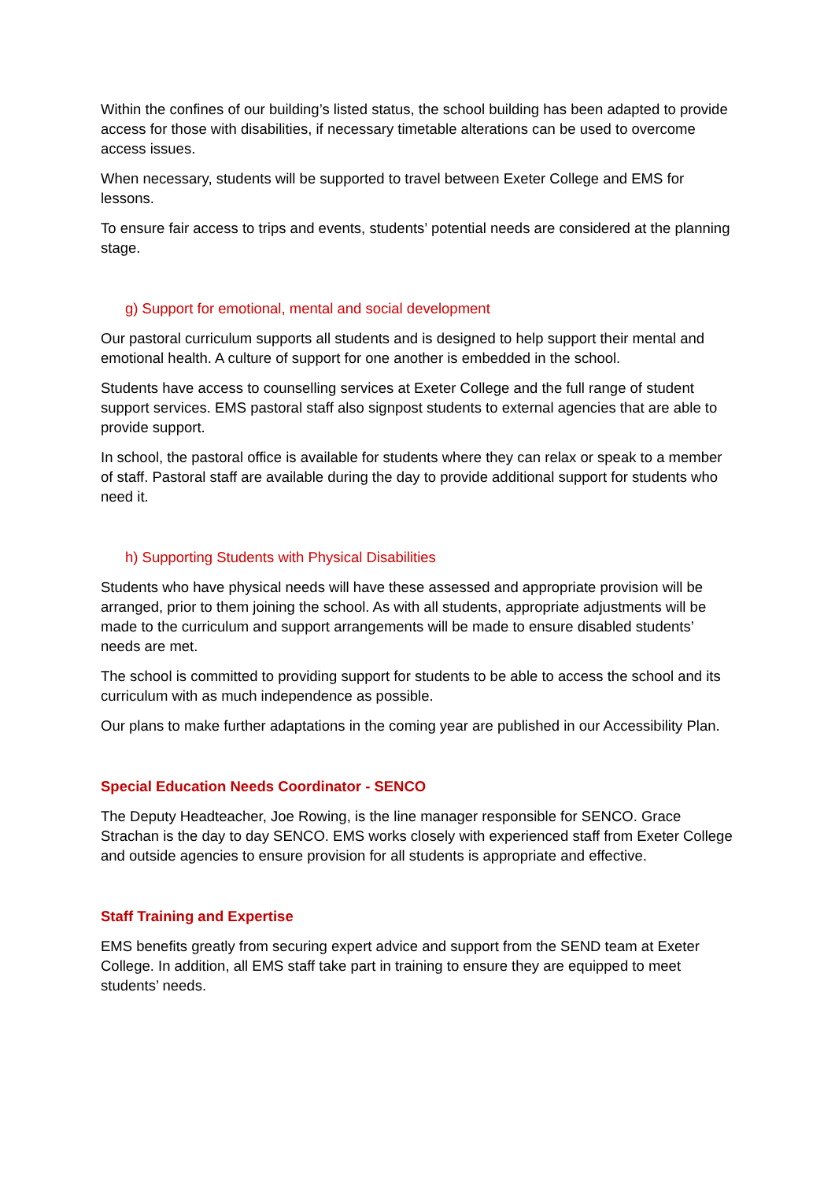Within the confines of our building’s listed status, the school building has been adapted to provide access for those with disabilities, if necessary timetable alterations can be used to overcome access issues.
When necessary, students will be supported to travel between Exeter College and EMS for lessons.
To ensure fair access to trips and events, students’ potential needs are considered at the planning stage.
g) Support for emotional, mental and social development
Our pastoral curriculum supports all students and is designed to help support their mental and emotional health. A culture of support for one another is embedded in the school.
Students have access to counselling services at Exeter College and the full range of student support services. EMS pastoral staff also signpost students to external agencies that are able to provide support.
In school, the pastoral office is available for students where they can relax or speak to a member of staff. Pastoral staff are available during the day to provide additional support for students who need it.
h) Supporting Students with Physical Disabilities
Students who have physical needs will have these assessed and appropriate provision will be arranged, prior to them joining the school. As with all students, appropriate adjustments will be made to the curriculum and support arrangements will be made to ensure disabled students’ needs are met.
The school is committed to providing support for students to be able to access the school and its curriculum with as much independence as possible.
Our plans to make further adaptations in the coming year are published in our Accessibility Plan.
Special Education Needs Coordinator - SENCO
The Deputy Headteacher, Joe Rowing, is the line manager responsible for SENCO. Grace Strachan is the day to day SENCO. EMS works closely with experienced staff from Exeter College and outside agencies to ensure provision for all students is appropriate and effective.
Staff Training and Expertise
EMS benefits greatly from securing expert advice and support from the SEND team at Exeter College. In addition, all EMS staff take part in training to ensure they are equipped to meet students’ needs.